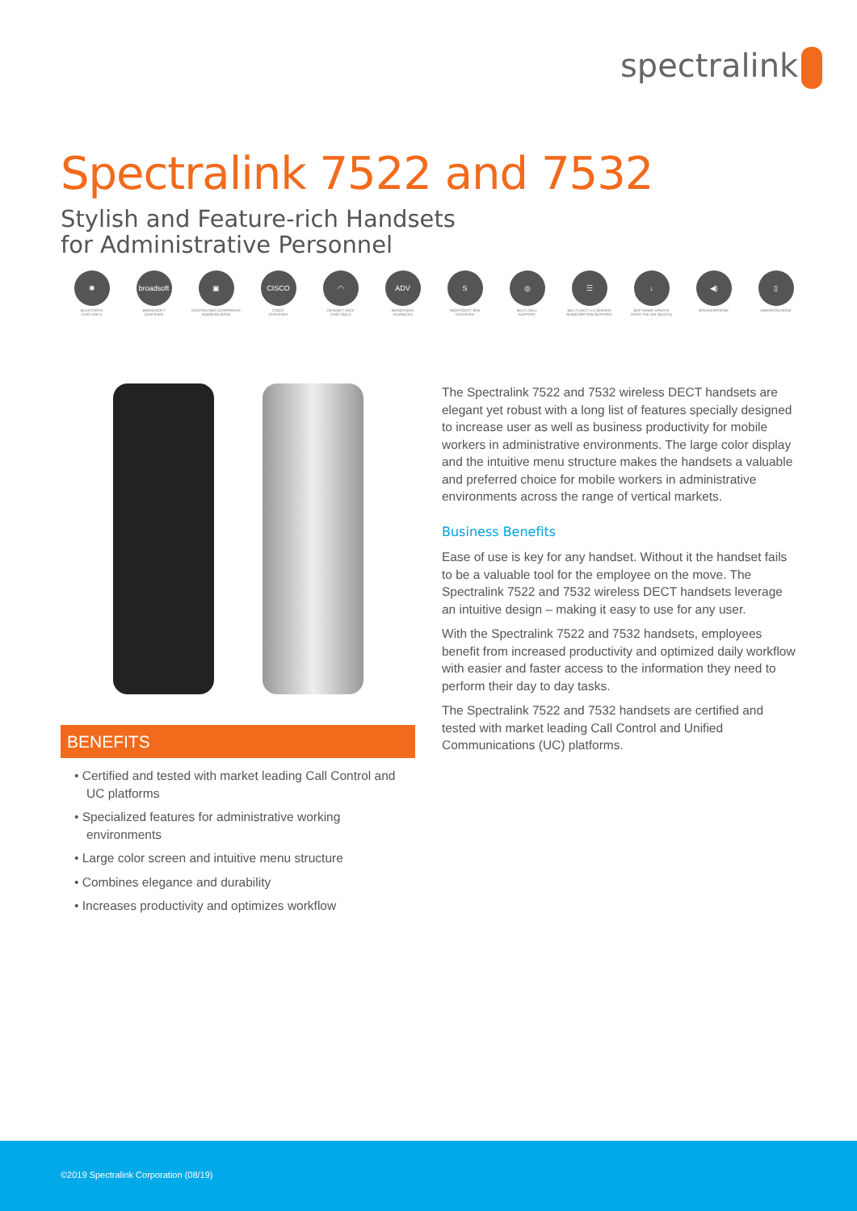spectralink
Spectralink 7522 and 7532
Stylish and Feature-rich Handsets
for Administrative Personnel
✱
BLUETOOTH
(7532 ONLY)
broadsoft
BROADSOFT
CERTIFIED
▣
CENTRALISED CORPORATE
ADDRESS BOOK
CISCO
CISCO
CERTIFIED
◠
HEADSET JACK
(7532 ONLY)
ADV
MESSAGING
ADVANCED
S
MICROSOFT SFB
CERTIFIED
◎
MULTI CELL
SUPPORT
☰
MULTI-DECT 1.5 SERVER
SUBSCRIPTION SUPPORT
↓
SOFTWARE UPDATE
OVER THE AIR (SUOTA)
◀)
SPEAKERPHONE
▯
VIBRATION MODE
BENEFITS
• Certified and tested with market leading Call Control and UC platforms
• Specialized features for administrative working environments
• Large color screen and intuitive menu structure
• Combines elegance and durability
• Increases productivity and optimizes workflow
The Spectralink 7522 and 7532 wireless DECT handsets are elegant yet robust with a long list of features specially designed to increase user as well as business productivity for mobile workers in administrative environments. The large color display and the intuitive menu structure makes the handsets a valuable and preferred choice for mobile workers in administrative environments across the range of vertical markets.
Business Benefits
Ease of use is key for any handset. Without it the handset fails to be a valuable tool for the employee on the move. The Spectralink 7522 and 7532 wireless DECT handsets leverage an intuitive design – making it easy to use for any user.
With the Spectralink 7522 and 7532 handsets, employees benefit from increased productivity and optimized daily workflow with easier and faster access to the information they need to perform their day to day tasks.
The Spectralink 7522 and 7532 handsets are certified and tested with market leading Call Control and Unified Communications (UC) platforms.
©2019 Spectralink Corporation (08/19)